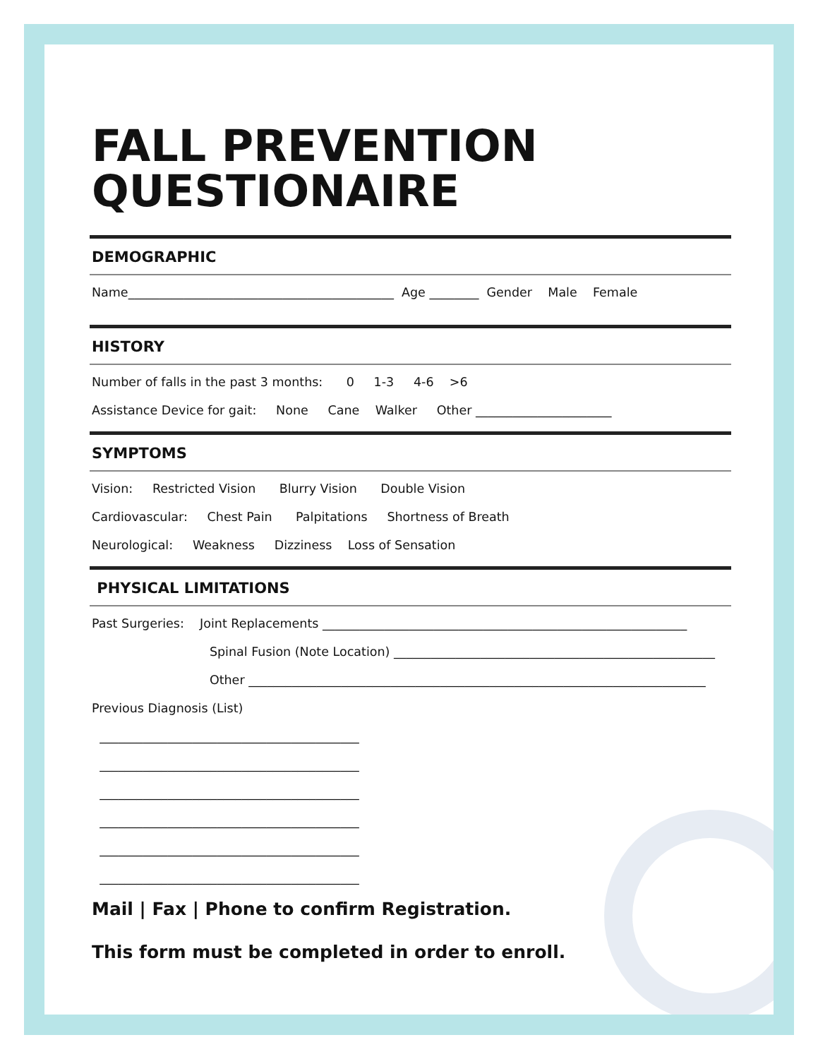FALL PREVENTION
QUESTIONAIRE
DEMOGRAPHIC
Name___________________________________________ Age ________ Gender Male Female
HISTORY
Number of falls in the past 3 months: 0 1-3 4-6 >6
Assistance Device for gait: None Cane Walker Other ______________________
SYMPTOMS
Vision: Restricted Vision Blurry Vision Double Vision
Cardiovascular: Chest Pain Palpitations Shortness of Breath
Neurological: Weakness Dizziness Loss of Sensation
PHYSICAL LIMITATIONS
Past Surgeries: Joint Replacements ___________________________________________________________
Spinal Fusion (Note Location) ____________________________________________________
Other __________________________________________________________________________
Previous Diagnosis (List)
__________________________________________
__________________________________________
__________________________________________
__________________________________________
__________________________________________
__________________________________________
Mail | Fax | Phone to confirm Registration.
This form must be completed in order to enroll.